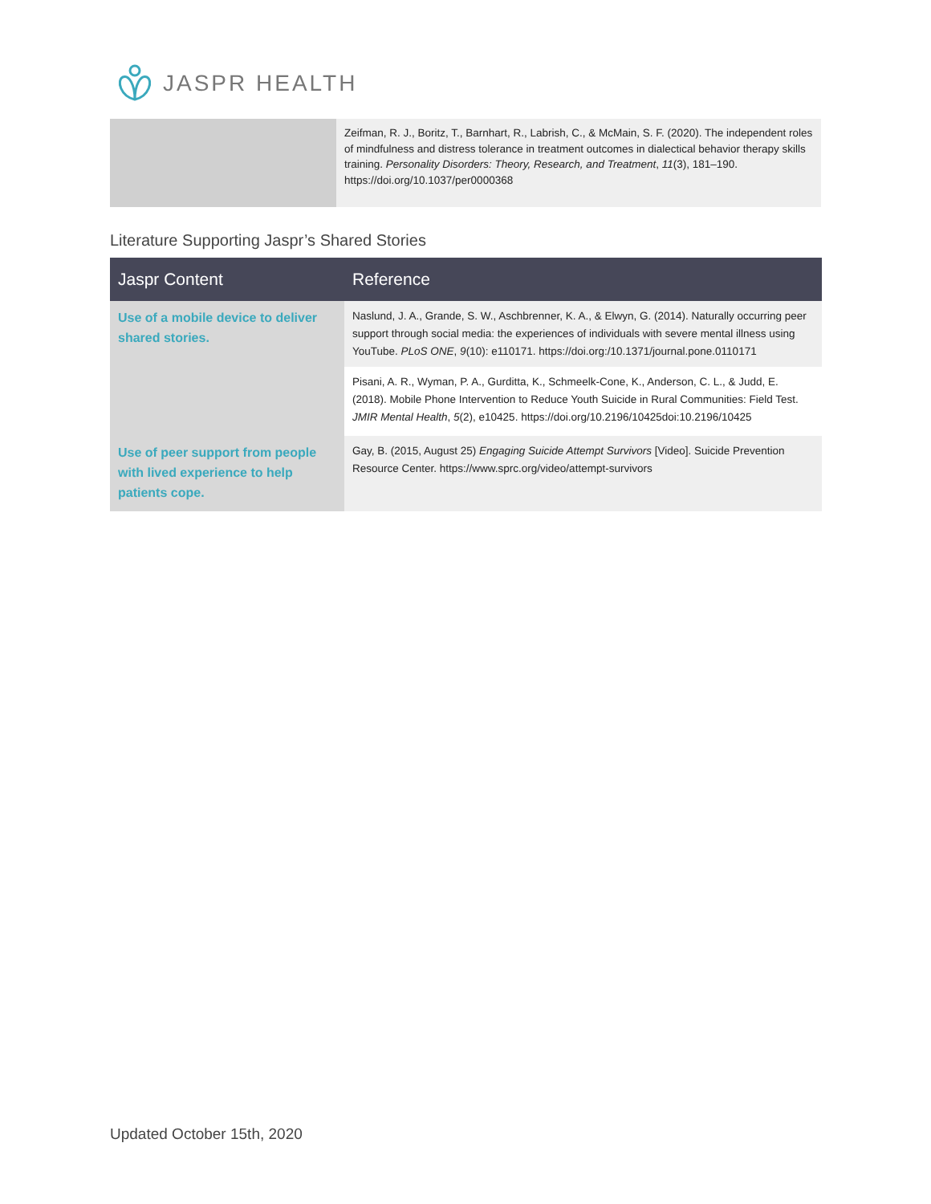JASPR HEALTH
| | Zeifman, R. J., Boritz, T., Barnhart, R., Labrish, C., & McMain, S. F. (2020). The independent roles of mindfulness and distress tolerance in treatment outcomes in dialectical behavior therapy skills training. Personality Disorders: Theory, Research, and Treatment , 11 (3), 181–190. https://doi.org/10.1037/per0000368 |
Literature Supporting Jaspr’s Shared Stories
| Jaspr Content | Reference |
| --- | --- |
| Use of a mobile device to deliver shared stories. | Naslund, J. A., Grande, S. W., Aschbrenner, K. A., & Elwyn, G. (2014). Naturally occurring peer support through social media: the experiences of individuals with severe mental illness using YouTube. PLoS ONE , 9 (10): e110171. https://doi.org:/10.1371/journal.pone.0110171 |
| | Pisani, A. R., Wyman, P. A., Gurditta, K., Schmeelk-Cone, K., Anderson, C. L., & Judd, E. (2018). Mobile Phone Intervention to Reduce Youth Suicide in Rural Communities: Field Test. JMIR Mental Health , 5 (2), e10425. https://doi.org/10.2196/10425doi:10.2196/10425 |
| Use of peer support from people with lived experience to help patients cope. | Gay, B. (2015, August 25) Engaging Suicide Attempt Survivors [Video]. Suicide Prevention Resource Center. https://www.sprc.org/video/attempt-survivors |
Updated October 15th, 2020